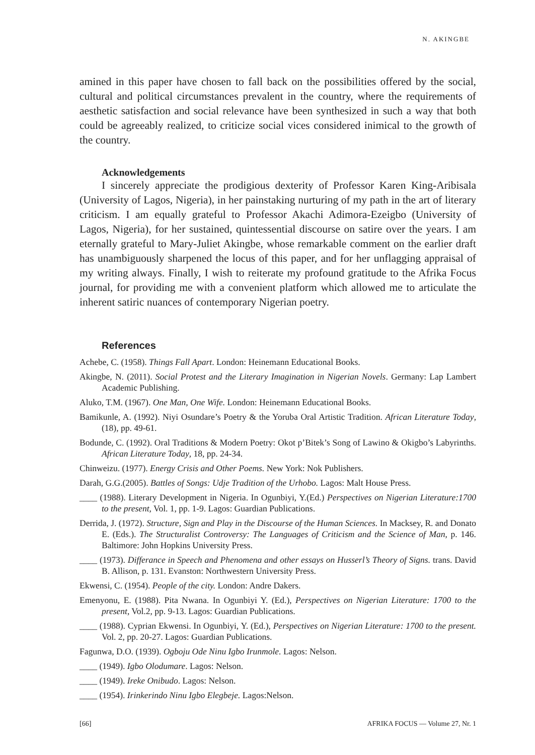N. AKINGBE
amined in this paper have chosen to fall back on the possibilities offered by the social, cultural and political circumstances prevalent in the country, where the requirements of aesthetic satisfaction and social relevance have been synthesized in such a way that both could be agreeably realized, to criticize social vices considered inimical to the growth of the country.
Acknowledgements
I sincerely appreciate the prodigious dexterity of Professor Karen King-Aribisala (University of Lagos, Nigeria), in her painstaking nurturing of my path in the art of literary criticism. I am equally grateful to Professor Akachi Adimora-Ezeigbo (University of Lagos, Nigeria), for her sustained, quintessential discourse on satire over the years. I am eternally grateful to Mary-Juliet Akingbe, whose remarkable comment on the earlier draft has unambiguously sharpened the locus of this paper, and for her unflagging appraisal of my writing always. Finally, I wish to reiterate my profound gratitude to the Afrika Focus journal, for providing me with a convenient platform which allowed me to articulate the inherent satiric nuances of contemporary Nigerian poetry.
References
Achebe, C. (1958). Things Fall Apart. London: Heinemann Educational Books.
Akingbe, N. (2011). Social Protest and the Literary Imagination in Nigerian Novels. Germany: Lap Lambert Academic Publishing.
Aluko, T.M. (1967). One Man, One Wife. London: Heinemann Educational Books.
Bamikunle, A. (1992). Niyi Osundare’s Poetry & the Yoruba Oral Artistic Tradition. African Literature Today, (18), pp. 49-61.
Bodunde, C. (1992). Oral Traditions & Modern Poetry: Okot p’Bitek’s Song of Lawino & Okigbo’s Labyrinths. African Literature Today, 18, pp. 24-34.
Chinweizu. (1977). Energy Crisis and Other Poems. New York: Nok Publishers.
Darah, G.G.(2005). Battles of Songs: Udje Tradition of the Urhobo. Lagos: Malt House Press.
____ (1988). Literary Development in Nigeria. In Ogunbiyi, Y.(Ed.) Perspectives on Nigerian Literature:1700 to the present, Vol. 1, pp. 1-9. Lagos: Guardian Publications.
Derrida, J. (1972). Structure, Sign and Play in the Discourse of the Human Sciences. In Macksey, R. and Donato E. (Eds.). The Structuralist Controversy: The Languages of Criticism and the Science of Man, p. 146. Baltimore: John Hopkins University Press.
____ (1973). Differance in Speech and Phenomena and other essays on Husserl’s Theory of Signs. trans. David B. Allison, p. 131. Evanston: Northwestern University Press.
Ekwensi, C. (1954). People of the city. London: Andre Dakers.
Emenyonu, E. (1988). Pita Nwana. In Ogunbiyi Y. (Ed.), Perspectives on Nigerian Literature: 1700 to the present, Vol.2, pp. 9-13. Lagos: Guardian Publications.
____ (1988). Cyprian Ekwensi. In Ogunbiyi, Y. (Ed.), Perspectives on Nigerian Literature: 1700 to the present. Vol. 2, pp. 20-27. Lagos: Guardian Publications.
Fagunwa, D.O. (1939). Ogboju Ode Ninu Igbo Irunmole. Lagos: Nelson.
____ (1949). Igbo Olodumare. Lagos: Nelson.
____ (1949). Ireke Onibudo. Lagos: Nelson.
____ (1954). Irinkerindo Ninu Igbo Elegbeje. Lagos:Nelson.
[66] AFRIKA FOCUS — Volume 27, Nr. 1